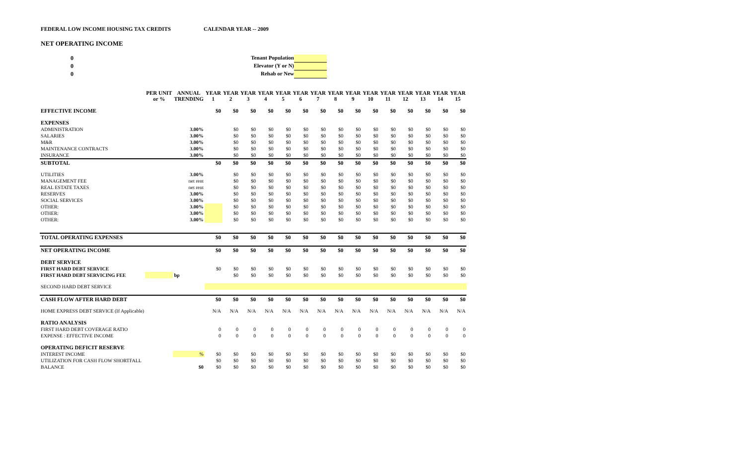FEDERAL LOW INCOME HOUSING TAX CREDITS CALENDAR YEAR -- 2009
NET OPERATING INCOME
0 Tenant Population
0 Elevator (Y or N)
0 Rehab or New
| | PER UNIT or % | ANNUAL TRENDING | YEAR 1 | YEAR 2 | YEAR 3 | YEAR 4 | YEAR 5 | YEAR 6 | YEAR 7 | YEAR 8 | YEAR 9 | YEAR 10 | YEAR 11 | YEAR 12 | YEAR 13 | YEAR 14 | YEAR 15 |
| --- | --- | --- | --- | --- | --- | --- | --- | --- | --- | --- | --- | --- | --- | --- | --- | --- | --- |
| EFFECTIVE INCOME | | | $0 | $0 | $0 | $0 | $0 | $0 | $0 | $0 | $0 | $0 | $0 | $0 | $0 | $0 | $0 |
| EXPENSES | | | | | | | | | | | | | | | | | |
| ADMINISTRATION | | 3.00% | | $0 | $0 | $0 | $0 | $0 | $0 | $0 | $0 | $0 | $0 | $0 | $0 | $0 | $0 |
| SALARIES | | 3.00% | | $0 | $0 | $0 | $0 | $0 | $0 | $0 | $0 | $0 | $0 | $0 | $0 | $0 | $0 |
| M&R | | 3.00% | | $0 | $0 | $0 | $0 | $0 | $0 | $0 | $0 | $0 | $0 | $0 | $0 | $0 | $0 |
| MAINTENANCE CONTRACTS | | 3.00% | | $0 | $0 | $0 | $0 | $0 | $0 | $0 | $0 | $0 | $0 | $0 | $0 | $0 | $0 |
| INSURANCE | | 3.00% | | $0 | $0 | $0 | $0 | $0 | $0 | $0 | $0 | $0 | $0 | $0 | $0 | $0 | $0 |
| SUBTOTAL | | | $0 | $0 | $0 | $0 | $0 | $0 | $0 | $0 | $0 | $0 | $0 | $0 | $0 | $0 | $0 |
| UTILITIES | | 3.00% | | $0 | $0 | $0 | $0 | $0 | $0 | $0 | $0 | $0 | $0 | $0 | $0 | $0 | $0 |
| MANAGEMENT FEE | | net rent | | $0 | $0 | $0 | $0 | $0 | $0 | $0 | $0 | $0 | $0 | $0 | $0 | $0 | $0 |
| REAL ESTATE TAXES | | net rent | | $0 | $0 | $0 | $0 | $0 | $0 | $0 | $0 | $0 | $0 | $0 | $0 | $0 | $0 |
| RESERVES | | 3.00% | | $0 | $0 | $0 | $0 | $0 | $0 | $0 | $0 | $0 | $0 | $0 | $0 | $0 | $0 |
| SOCIAL SERVICES | | 3.00% | | $0 | $0 | $0 | $0 | $0 | $0 | $0 | $0 | $0 | $0 | $0 | $0 | $0 | $0 |
| OTHER: | | 3.00% | | $0 | $0 | $0 | $0 | $0 | $0 | $0 | $0 | $0 | $0 | $0 | $0 | $0 | $0 |
| OTHER: | | 3.00% | | $0 | $0 | $0 | $0 | $0 | $0 | $0 | $0 | $0 | $0 | $0 | $0 | $0 | $0 |
| OTHER: | | 3.00% | | $0 | $0 | $0 | $0 | $0 | $0 | $0 | $0 | $0 | $0 | $0 | $0 | $0 | $0 |
| TOTAL OPERATING EXPENSES | | | $0 | $0 | $0 | $0 | $0 | $0 | $0 | $0 | $0 | $0 | $0 | $0 | $0 | $0 | $0 |
| NET OPERATING INCOME | | | $0 | $0 | $0 | $0 | $0 | $0 | $0 | $0 | $0 | $0 | $0 | $0 | $0 | $0 | $0 |
| DEBT SERVICE | | | | | | | | | | | | | | | | | |
| FIRST HARD DEBT SERVICE | | | $0 | $0 | $0 | $0 | $0 | $0 | $0 | $0 | $0 | $0 | $0 | $0 | $0 | $0 | $0 |
| FIRST HARD DEBT SERVICING FEE | | bp | | $0 | $0 | $0 | $0 | $0 | $0 | $0 | $0 | $0 | $0 | $0 | $0 | $0 | $0 |
| SECOND HARD DEBT SERVICE | | | | | | | | | | | | | | | | | |
| CASH FLOW AFTER HARD DEBT | | | $0 | $0 | $0 | $0 | $0 | $0 | $0 | $0 | $0 | $0 | $0 | $0 | $0 | $0 | $0 |
| HOME EXPRESS DEBT SERVICE (If Applicable) | | | N/A | N/A | N/A | N/A | N/A | N/A | N/A | N/A | N/A | N/A | N/A | N/A | N/A | N/A | N/A |
| RATIO ANALYSIS | | | | | | | | | | | | | | | | | |
| FIRST HARD DEBT COVERAGE RATIO | | | 0 | 0 | 0 | 0 | 0 | 0 | 0 | 0 | 0 | 0 | 0 | 0 | 0 | 0 | 0 |
| EXPENSE : EFFECTIVE INCOME | | | 0 | 0 | 0 | 0 | 0 | 0 | 0 | 0 | 0 | 0 | 0 | 0 | 0 | 0 | 0 |
| OPERATING DEFICIT RESERVE | | | | | | | | | | | | | | | | | |
| INTEREST INCOME | | % | $0 | $0 | $0 | $0 | $0 | $0 | $0 | $0 | $0 | $0 | $0 | $0 | $0 | $0 | $0 |
| UTILIZATION FOR CASH FLOW SHORTFALL | | | $0 | $0 | $0 | $0 | $0 | $0 | $0 | $0 | $0 | $0 | $0 | $0 | $0 | $0 | $0 |
| BALANCE | | $0 | $0 | $0 | $0 | $0 | $0 | $0 | $0 | $0 | $0 | $0 | $0 | $0 | $0 | $0 | $0 |